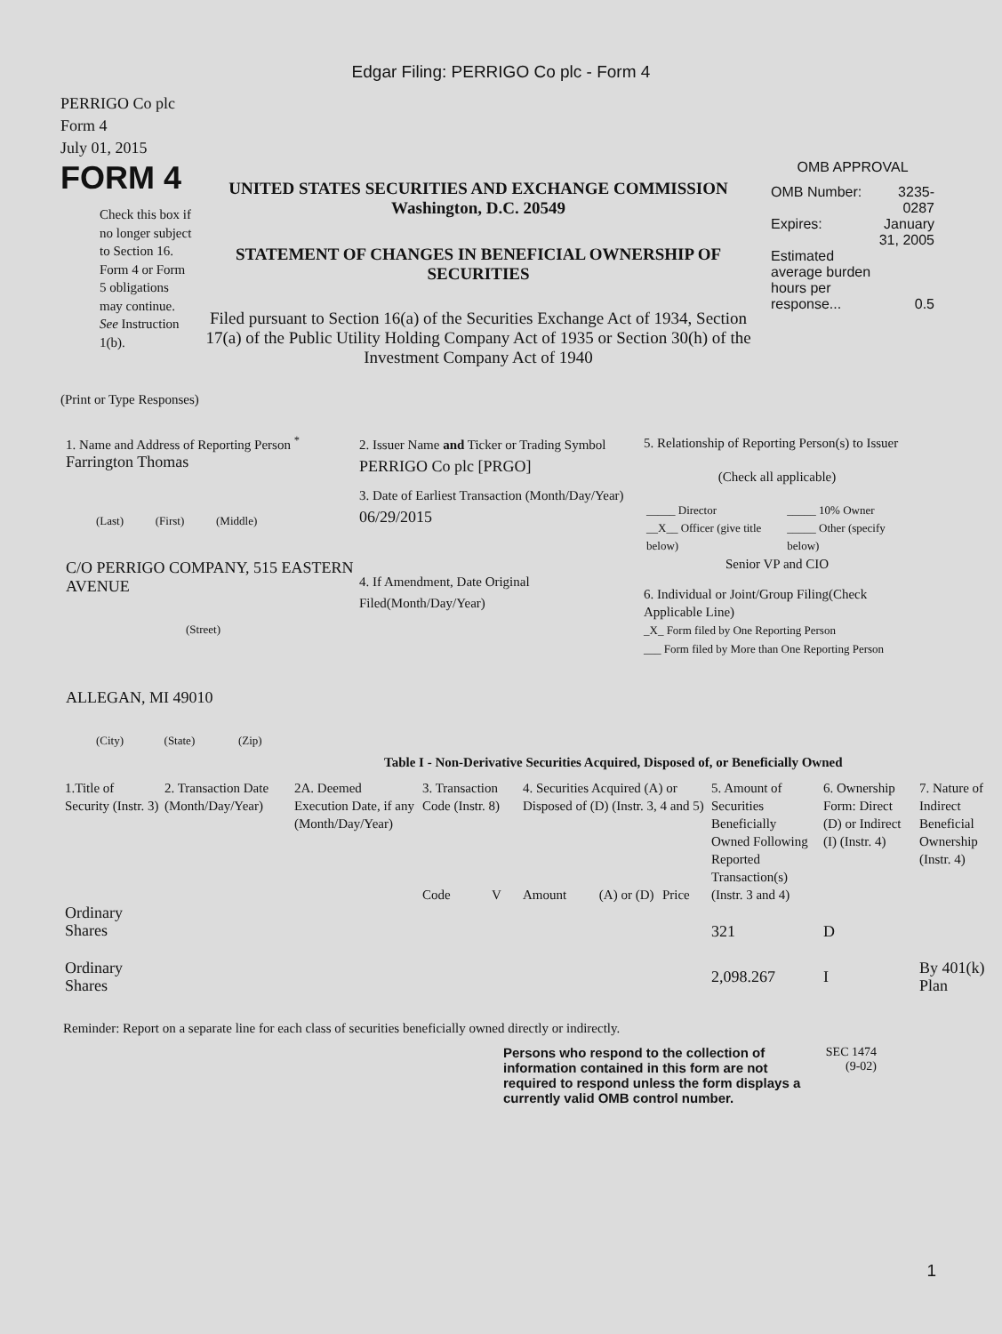Edgar Filing: PERRIGO Co plc - Form 4
PERRIGO Co plc
Form 4
July 01, 2015
FORM 4
Check this box if no longer subject to Section 16. Form 4 or Form 5 obligations may continue. See Instruction 1(b).
UNITED STATES SECURITIES AND EXCHANGE COMMISSION
Washington, D.C. 20549
STATEMENT OF CHANGES IN BENEFICIAL OWNERSHIP OF SECURITIES
Filed pursuant to Section 16(a) of the Securities Exchange Act of 1934, Section 17(a) of the Public Utility Holding Company Act of 1935 or Section 30(h) of the Investment Company Act of 1940
OMB APPROVAL
| OMB Number: | 3235-0287 |
| Expires: | January 31, 2005 |
| Estimated average burden hours per response... | 0.5 |
(Print or Type Responses)
1. Name and Address of Reporting Person <sup>*</sup>
Farrington Thomas
(Last) (First) (Middle)
C/O PERRIGO COMPANY, 515 EASTERN AVENUE
(Street)
ALLEGAN, MI 49010
(City) (State) (Zip)
2. Issuer Name and Ticker or Trading Symbol
PERRIGO Co plc [PRGO]
3. Date of Earliest Transaction (Month/Day/Year)
06/29/2015
4. If Amendment, Date Original Filed(Month/Day/Year)
5. Relationship of Reporting Person(s) to Issuer
(Check all applicable)
| _____ Director __X__ Officer (give title below) | _____ 10% Owner _____ Other (specify below) |
Senior VP and CIO
6. Individual or Joint/Group Filing(Check Applicable Line)
_X_ Form filed by One Reporting Person
___ Form filed by More than One Reporting Person
Table I - Non-Derivative Securities Acquired, Disposed of, or Beneficially Owned
| 1.Title of Security (Instr. 3) | 2. Transaction Date (Month/Day/Year) | 2A. Deemed Execution Date, if any (Month/Day/Year) | 3. Transaction Code (Instr. 8) | | 4. Securities Acquired (A) or Disposed of (D) (Instr. 3, 4 and 5) | | | 5. Amount of Securities Beneficially Owned Following Reported Transaction(s) (Instr. 3 and 4) | 6. Ownership Form: Direct (D) or Indirect (I) (Instr. 4) | 7. Nature of Indirect Beneficial Ownership (Instr. 4) |
| --- | --- | --- | --- | --- | --- | --- | --- | --- | --- | --- |
| | | | Code | V | Amount | (A) or (D) | Price | | | |
| Ordinary Shares | | | | | | | | 321 | D | |
| Ordinary Shares | | | | | | | | 2,098.267 | I | By 401(k) Plan |
Reminder: Report on a separate line for each class of securities beneficially owned directly or indirectly.
Persons who respond to the collection of information contained in this form are not required to respond unless the form displays a currently valid OMB control number.
SEC 1474
(9-02)
1